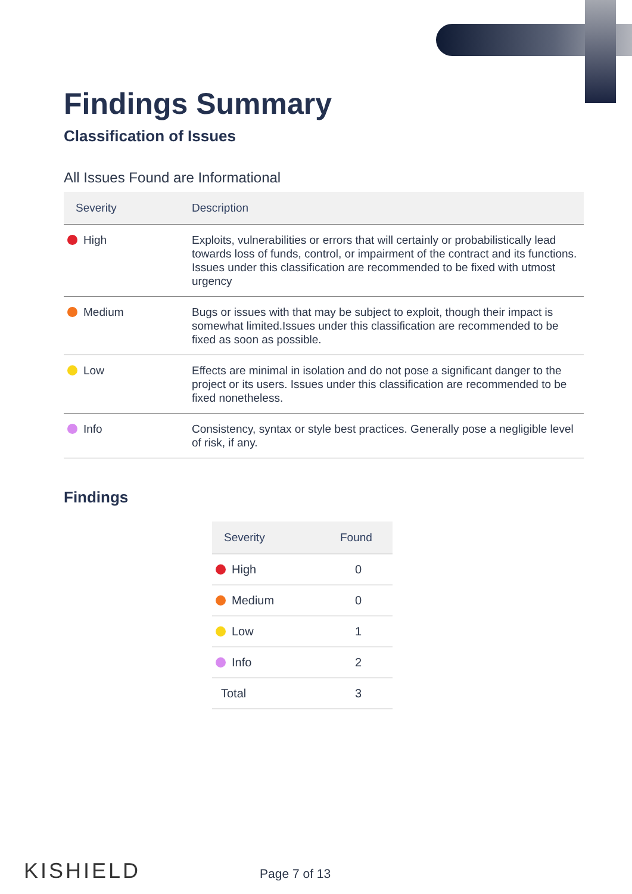Findings Summary
Classification of Issues
All Issues Found are Informational
| Severity | Description |
| --- | --- |
| High | Exploits, vulnerabilities or errors that will certainly or probabilistically lead towards loss of funds, control, or impairment of the contract and its functions. Issues under this classification are recommended to be fixed with utmost urgency |
| Medium | Bugs or issues with that may be subject to exploit, though their impact is somewhat limited.Issues under this classification are recommended to be fixed as soon as possible. |
| Low | Effects are minimal in isolation and do not pose a significant danger to the project or its users. Issues under this classification are recommended to be fixed nonetheless. |
| Info | Consistency, syntax or style best practices. Generally pose a negligible level of risk, if any. |
Findings
| Severity | Found |
| --- | --- |
| High | 0 |
| Medium | 0 |
| Low | 1 |
| Info | 2 |
| Total | 3 |
KISHIELD Page 7 of 13